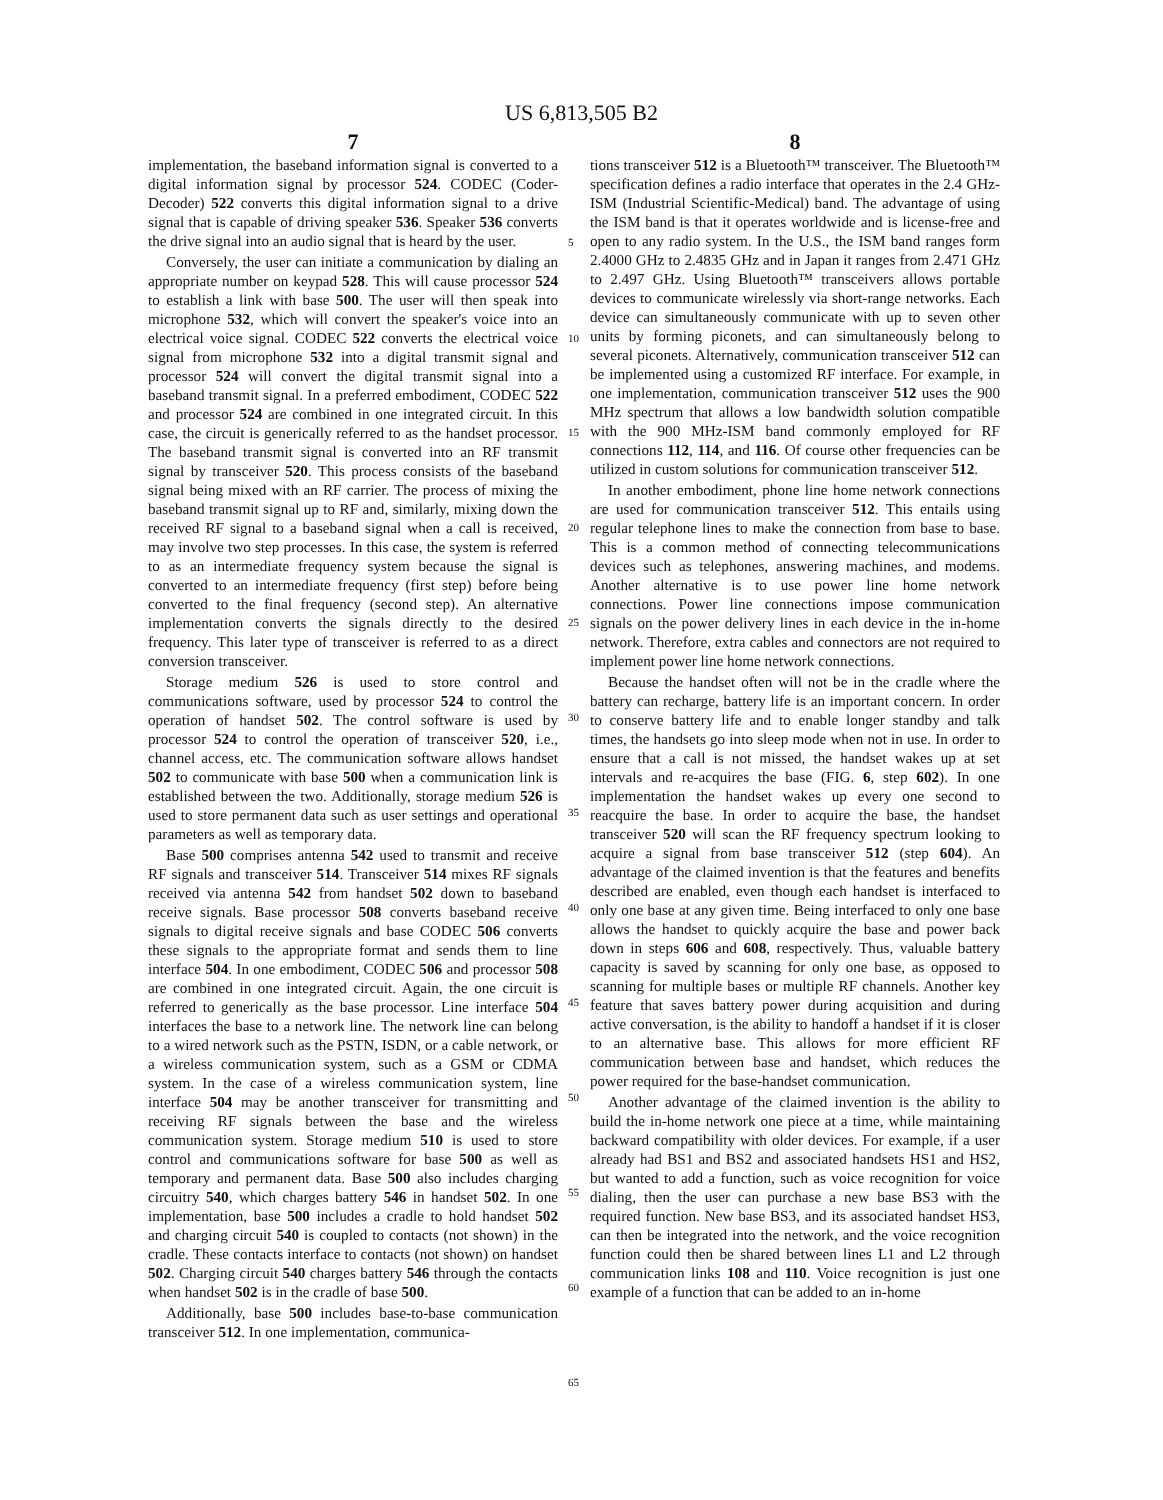US 6,813,505 B2
7
implementation, the baseband information signal is converted to a digital information signal by processor 524. CODEC (Coder-Decoder) 522 converts this digital information signal to a drive signal that is capable of driving speaker 536. Speaker 536 converts the drive signal into an audio signal that is heard by the user.
Conversely, the user can initiate a communication by dialing an appropriate number on keypad 528. This will cause processor 524 to establish a link with base 500. The user will then speak into microphone 532, which will convert the speaker's voice into an electrical voice signal. CODEC 522 converts the electrical voice signal from microphone 532 into a digital transmit signal and processor 524 will convert the digital transmit signal into a baseband transmit signal. In a preferred embodiment, CODEC 522 and processor 524 are combined in one integrated circuit. In this case, the circuit is generically referred to as the handset processor. The baseband transmit signal is converted into an RF transmit signal by transceiver 520. This process consists of the baseband signal being mixed with an RF carrier. The process of mixing the baseband transmit signal up to RF and, similarly, mixing down the received RF signal to a baseband signal when a call is received, may involve two step processes. In this case, the system is referred to as an intermediate frequency system because the signal is converted to an intermediate frequency (first step) before being converted to the final frequency (second step). An alternative implementation converts the signals directly to the desired frequency. This later type of transceiver is referred to as a direct conversion transceiver.
Storage medium 526 is used to store control and communications software, used by processor 524 to control the operation of handset 502. The control software is used by processor 524 to control the operation of transceiver 520, i.e., channel access, etc. The communication software allows handset 502 to communicate with base 500 when a communication link is established between the two. Additionally, storage medium 526 is used to store permanent data such as user settings and operational parameters as well as temporary data.
Base 500 comprises antenna 542 used to transmit and receive RF signals and transceiver 514. Transceiver 514 mixes RF signals received via antenna 542 from handset 502 down to baseband receive signals. Base processor 508 converts baseband receive signals to digital receive signals and base CODEC 506 converts these signals to the appropriate format and sends them to line interface 504. In one embodiment, CODEC 506 and processor 508 are combined in one integrated circuit. Again, the one circuit is referred to generically as the base processor. Line interface 504 interfaces the base to a network line. The network line can belong to a wired network such as the PSTN, ISDN, or a cable network, or a wireless communication system, such as a GSM or CDMA system. In the case of a wireless communication system, line interface 504 may be another transceiver for transmitting and receiving RF signals between the base and the wireless communication system. Storage medium 510 is used to store control and communications software for base 500 as well as temporary and permanent data. Base 500 also includes charging circuitry 540, which charges battery 546 in handset 502. In one implementation, base 500 includes a cradle to hold handset 502 and charging circuit 540 is coupled to contacts (not shown) in the cradle. These contacts interface to contacts (not shown) on handset 502. Charging circuit 540 charges battery 546 through the contacts when handset 502 is in the cradle of base 500.
Additionally, base 500 includes base-to-base communication transceiver 512. In one implementation, communica-
8
tions transceiver 512 is a Bluetooth™ transceiver. The Bluetooth™ specification defines a radio interface that operates in the 2.4 GHz-ISM (Industrial Scientific-Medical) band. The advantage of using the ISM band is that it operates worldwide and is license-free and open to any radio system. In the U.S., the ISM band ranges form 2.4000 GHz to 2.4835 GHz and in Japan it ranges from 2.471 GHz to 2.497 GHz. Using Bluetooth™ transceivers allows portable devices to communicate wirelessly via short-range networks. Each device can simultaneously communicate with up to seven other units by forming piconets, and can simultaneously belong to several piconets. Alternatively, communication transceiver 512 can be implemented using a customized RF interface. For example, in one implementation, communication transceiver 512 uses the 900 MHz spectrum that allows a low bandwidth solution compatible with the 900 MHz-ISM band commonly employed for RF connections 112, 114, and 116. Of course other frequencies can be utilized in custom solutions for communication transceiver 512.
In another embodiment, phone line home network connections are used for communication transceiver 512. This entails using regular telephone lines to make the connection from base to base. This is a common method of connecting telecommunications devices such as telephones, answering machines, and modems. Another alternative is to use power line home network connections. Power line connections impose communication signals on the power delivery lines in each device in the in-home network. Therefore, extra cables and connectors are not required to implement power line home network connections.
Because the handset often will not be in the cradle where the battery can recharge, battery life is an important concern. In order to conserve battery life and to enable longer standby and talk times, the handsets go into sleep mode when not in use. In order to ensure that a call is not missed, the handset wakes up at set intervals and re-acquires the base (FIG. 6, step 602). In one implementation the handset wakes up every one second to reacquire the base. In order to acquire the base, the handset transceiver 520 will scan the RF frequency spectrum looking to acquire a signal from base transceiver 512 (step 604). An advantage of the claimed invention is that the features and benefits described are enabled, even though each handset is interfaced to only one base at any given time. Being interfaced to only one base allows the handset to quickly acquire the base and power back down in steps 606 and 608, respectively. Thus, valuable battery capacity is saved by scanning for only one base, as opposed to scanning for multiple bases or multiple RF channels. Another key feature that saves battery power during acquisition and during active conversation, is the ability to handoff a handset if it is closer to an alternative base. This allows for more efficient RF communication between base and handset, which reduces the power required for the base-handset communication.
Another advantage of the claimed invention is the ability to build the in-home network one piece at a time, while maintaining backward compatibility with older devices. For example, if a user already had BS1 and BS2 and associated handsets HS1 and HS2, but wanted to add a function, such as voice recognition for voice dialing, then the user can purchase a new base BS3 with the required function. New base BS3, and its associated handset HS3, can then be integrated into the network, and the voice recognition function could then be shared between lines L1 and L2 through communication links 108 and 110. Voice recognition is just one example of a function that can be added to an in-home
5
10
15
20
25
30
35
40
45
50
55
60
65